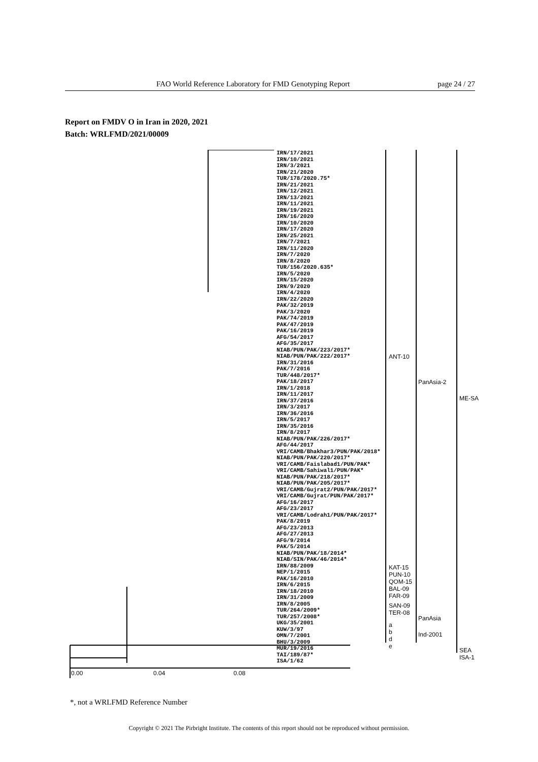FAO World Reference Laboratory for FMD Genotyping Report page 24 / 27
Report on FMDV O in Iran in 2020, 2021
Batch: WRLFMD/2021/00009
IRN/17/2021
IRN/10/2021
IRN/3/2021
IRN/21/2020
TUR/178/2020.75*
IRN/21/2021
IRN/12/2021
IRN/13/2021
IRN/11/2021
IRN/19/2021
IRN/16/2020
IRN/10/2020
IRN/17/2020
IRN/25/2021
IRN/7/2021
IRN/11/2020
IRN/7/2020
IRN/8/2020
TUR/156/2020.635*
IRN/5/2020
IRN/15/2020
IRN/9/2020
IRN/4/2020
IRN/22/2020
PAK/32/2019
PAK/3/2020
PAK/74/2019
PAK/47/2019
PAK/16/2019
AFG/54/2017
AFG/35/2017
NIAB/PUN/PAK/223/2017*
NIAB/PUN/PAK/222/2017*
IRN/31/2016
PAK/7/2016
TUR/448/2017*
PAK/18/2017
IRN/1/2018
IRN/11/2017
IRN/37/2016
IRN/3/2017
IRN/36/2016
IRN/5/2017
IRN/35/2016
IRN/8/2017
NIAB/PUN/PAK/226/2017*
AFG/44/2017
VRI/CAMB/Bhakhar3/PUN/PAK/2018*
NIAB/PUN/PAK/220/2017*
VRI/CAMB/Faislabad1/PUN/PAK*
VRI/CAMB/Sahiwal1/PUN/PAK*
NIAB/PUN/PAK/218/2017*
NIAB/PUN/PAK/205/2017*
VRI/CAMB/Gujrat2/PUN/PAK/2017*
VRI/CAMB/Gujrat/PUN/PAK/2017*
AFG/16/2017
AFG/23/2017
VRI/CAMB/Lodrah1/PUN/PAK/2017*
PAK/8/2019
AFG/23/2013
AFG/27/2013
AFG/9/2014
PAK/5/2014
NIAB/PUN/PAK/18/2014*
NIAB/SIN/PAK/46/2014*
IRN/88/2009
NEP/1/2015
PAK/16/2010
IRN/6/2015
IRN/18/2010
IRN/31/2009
IRN/8/2005
TUR/264/2009*
TUR/257/2008*
UKG/35/2001
KUW/3/97
OMN/7/2001
BHU/3/2009
MUR/19/2016
TAI/189/87*
ISA/1/62
ANT-10
KAT-15
PUN-10
QOM-15
BAL-09
FAR-09
SAN-09
TER-08
a
b
d
e
PanAsia-2
PanAsia
Ind-2001
ME-SA
SEA
ISA-1
0.00 0.04 0.08
*, not a WRLFMD Reference Number
Copyright © 2021 The Pirbright Institute. The contents of this report should not be reproduced without permission.